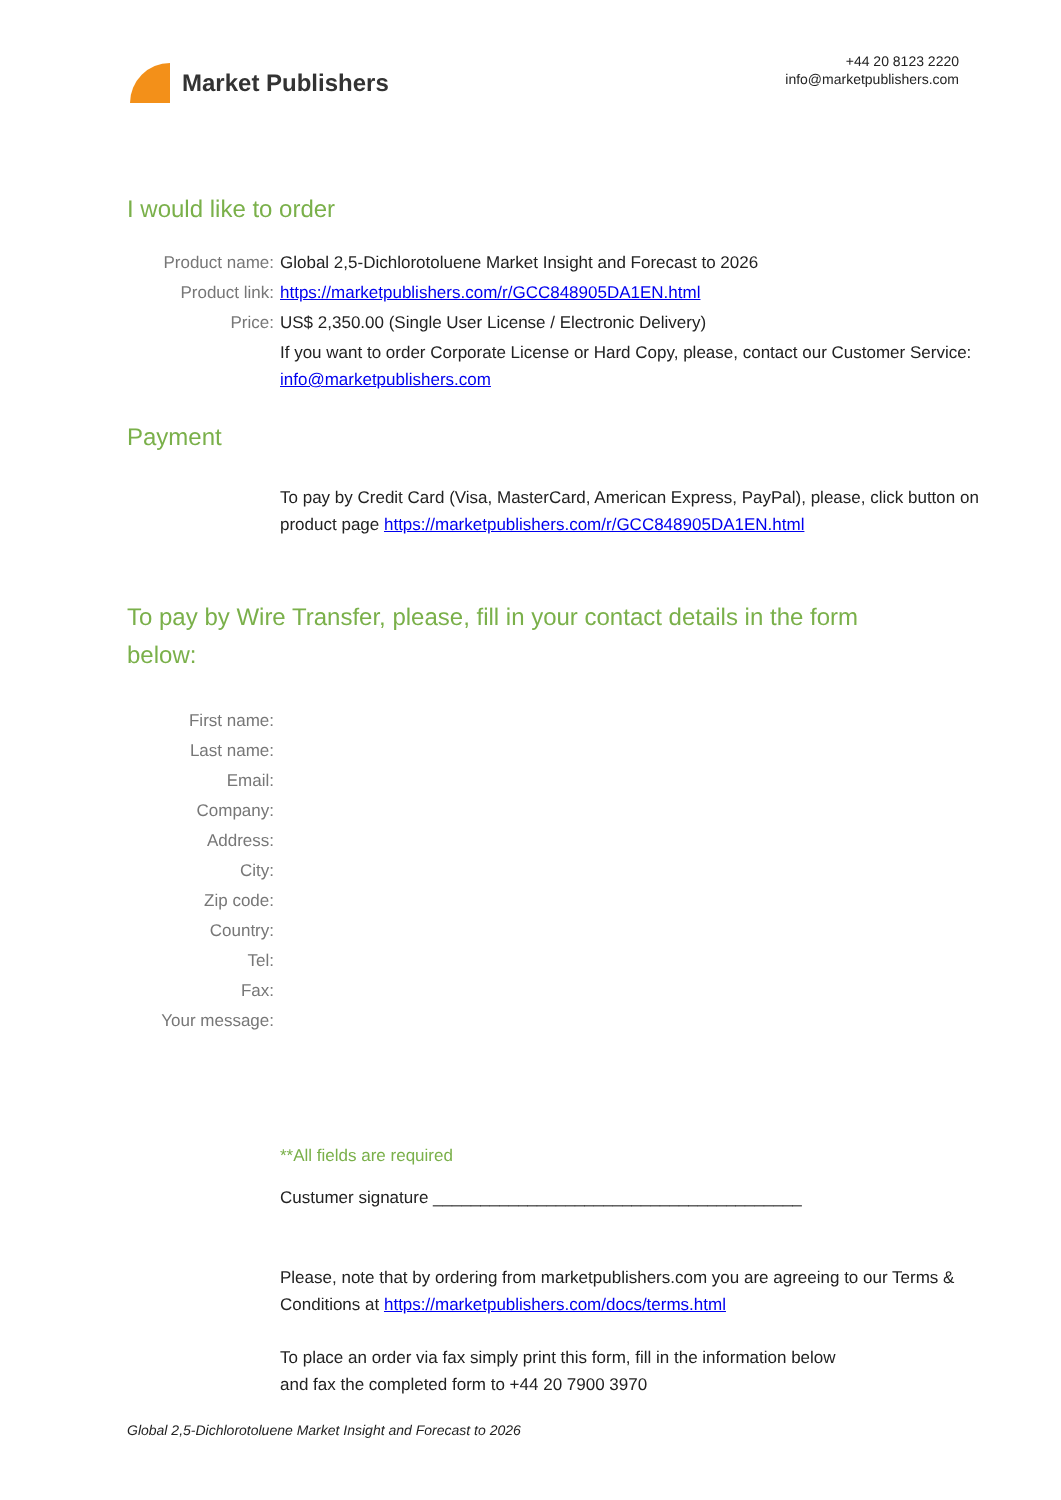Market Publishers
+44 20 8123 2220
info@marketpublishers.com
I would like to order
Product name: Global 2,5-Dichlorotoluene Market Insight and Forecast to 2026
Product link: https://marketpublishers.com/r/GCC848905DA1EN.html
Price: US$ 2,350.00 (Single User License / Electronic Delivery)
If you want to order Corporate License or Hard Copy, please, contact our Customer Service:
info@marketpublishers.com
Payment
To pay by Credit Card (Visa, MasterCard, American Express, PayPal), please, click button on product page https://marketpublishers.com/r/GCC848905DA1EN.html
To pay by Wire Transfer, please, fill in your contact details in the form below:
First name:
Last name:
Email:
Company:
Address:
City:
Zip code:
Country:
Tel:
Fax:
Your message:
**All fields are required
Custumer signature _______________________________________
Please, note that by ordering from marketpublishers.com you are agreeing to our Terms & Conditions at https://marketpublishers.com/docs/terms.html
To place an order via fax simply print this form, fill in the information below
and fax the completed form to +44 20 7900 3970
Global 2,5-Dichlorotoluene Market Insight and Forecast to 2026